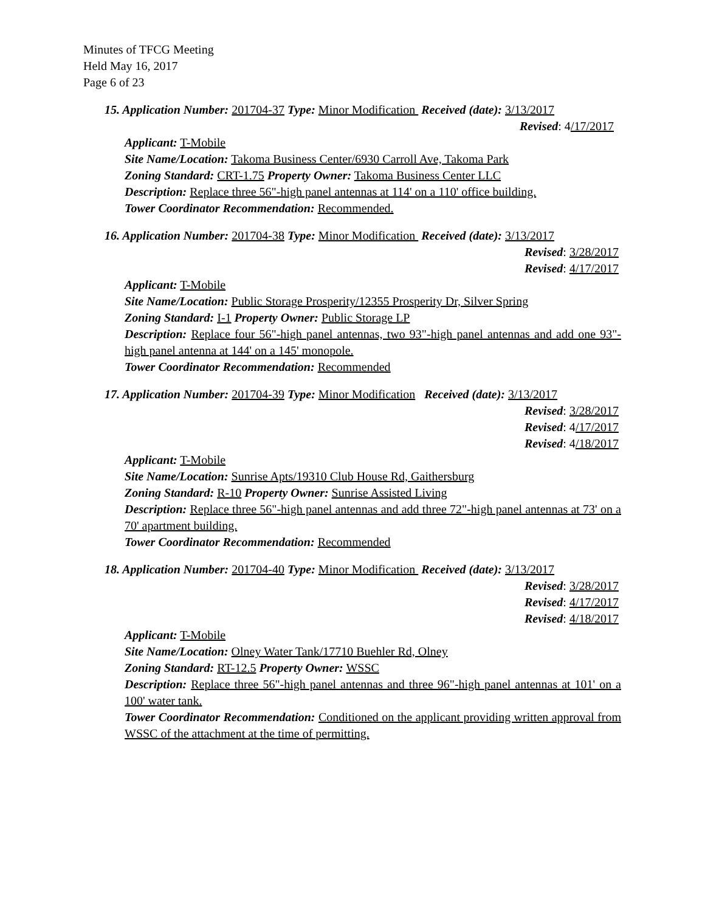Minutes of TFCG Meeting
Held May 16, 2017
Page 6 of 23
15. Application Number: 201704-37 Type: Minor Modification Received (date): 3/13/2017
Revised: 4/17/2017
Applicant: T-Mobile
Site Name/Location: Takoma Business Center/6930 Carroll Ave, Takoma Park
Zoning Standard: CRT-1.75 Property Owner: Takoma Business Center LLC
Description: Replace three 56"-high panel antennas at 114' on a 110' office building.
Tower Coordinator Recommendation: Recommended.
16. Application Number: 201704-38 Type: Minor Modification Received (date): 3/13/2017
Revised: 3/28/2017
Revised: 4/17/2017
Applicant: T-Mobile
Site Name/Location: Public Storage Prosperity/12355 Prosperity Dr, Silver Spring
Zoning Standard: I-1 Property Owner: Public Storage LP
Description: Replace four 56"-high panel antennas, two 93"-high panel antennas and add one 93"-high panel antenna at 144' on a 145' monopole.
Tower Coordinator Recommendation: Recommended
17. Application Number: 201704-39 Type: Minor Modification Received (date): 3/13/2017
Revised: 3/28/2017
Revised: 4/17/2017
Revised: 4/18/2017
Applicant: T-Mobile
Site Name/Location: Sunrise Apts/19310 Club House Rd, Gaithersburg
Zoning Standard: R-10 Property Owner: Sunrise Assisted Living
Description: Replace three 56"-high panel antennas and add three 72"-high panel antennas at 73' on a 70' apartment building.
Tower Coordinator Recommendation: Recommended
18. Application Number: 201704-40 Type: Minor Modification Received (date): 3/13/2017
Revised: 3/28/2017
Revised: 4/17/2017
Revised: 4/18/2017
Applicant: T-Mobile
Site Name/Location: Olney Water Tank/17710 Buehler Rd, Olney
Zoning Standard: RT-12.5 Property Owner: WSSC
Description: Replace three 56"-high panel antennas and three 96"-high panel antennas at 101' on a 100' water tank.
Tower Coordinator Recommendation: Conditioned on the applicant providing written approval from WSSC of the attachment at the time of permitting.